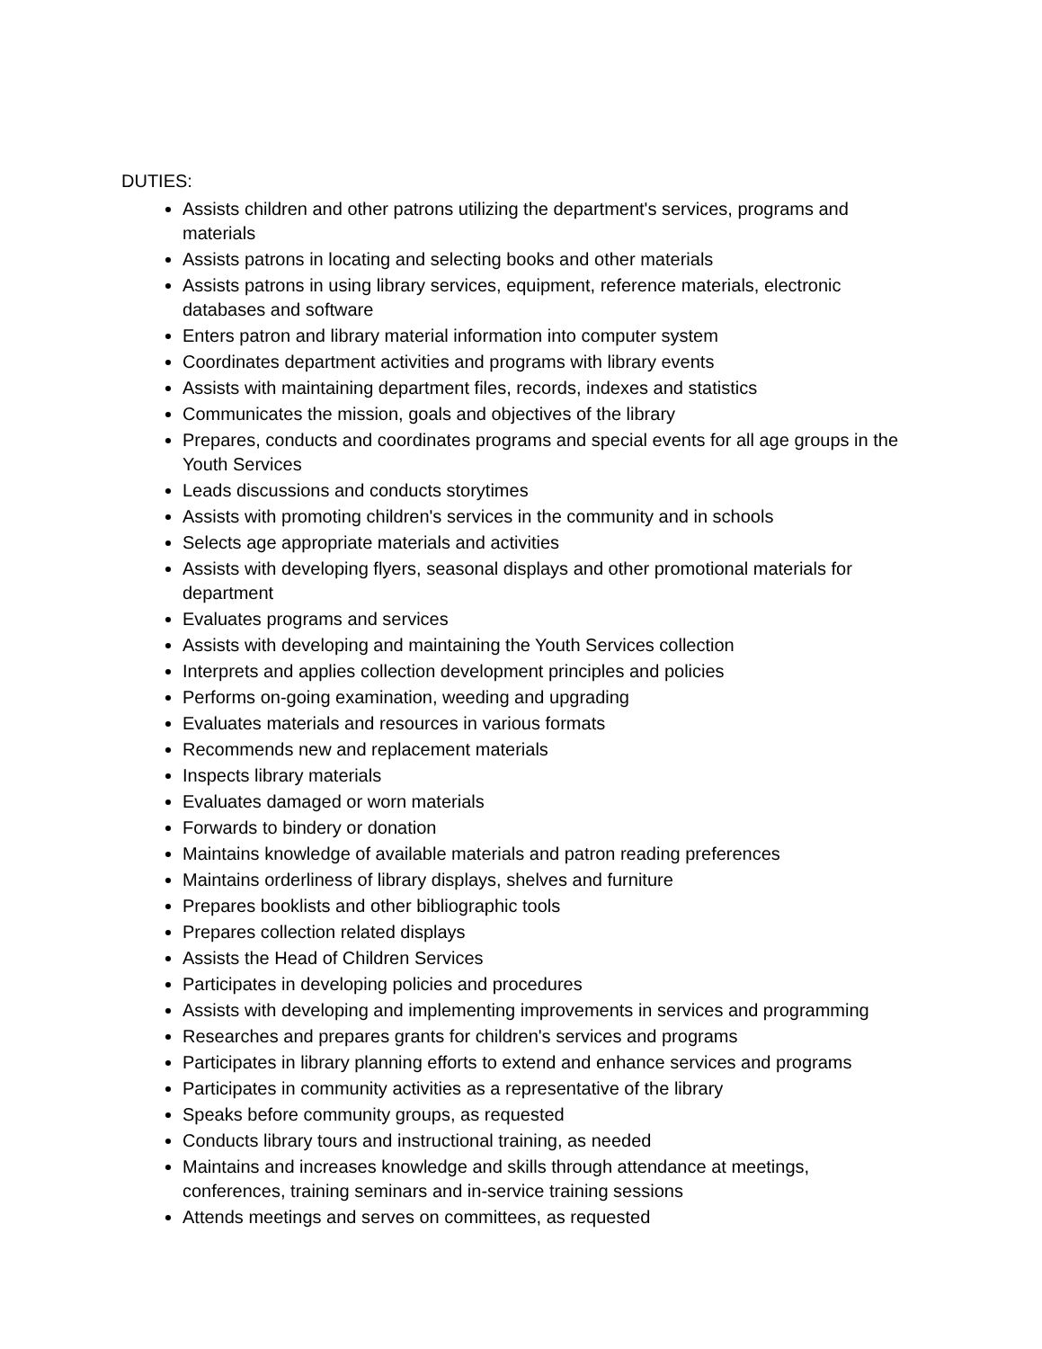DUTIES:
Assists children and other patrons utilizing the department's services, programs and materials
Assists patrons in locating and selecting books and other materials
Assists patrons in using library services, equipment, reference materials, electronic databases and software
Enters patron and library material information into computer system
Coordinates department activities and programs with library events
Assists with maintaining department files, records, indexes and statistics
Communicates the mission, goals and objectives of the library
Prepares, conducts and coordinates programs and special events for all age groups in the Youth Services
Leads discussions and conducts storytimes
Assists with promoting children's services in the community and in schools
Selects age appropriate materials and activities
Assists with developing flyers, seasonal displays and other promotional materials for department
Evaluates programs and services
Assists with developing and maintaining the Youth Services collection
Interprets and applies collection development principles and policies
Performs on-going examination, weeding and upgrading
Evaluates materials and resources in various formats
Recommends new and replacement materials
Inspects library materials
Evaluates damaged or worn materials
Forwards to bindery or donation
Maintains knowledge of available materials and patron reading preferences
Maintains orderliness of library displays, shelves and furniture
Prepares booklists and other bibliographic tools
Prepares collection related displays
Assists the Head of Children Services
Participates in developing policies and procedures
Assists with developing and implementing improvements in services and programming
Researches and prepares grants for children's services and programs
Participates in library planning efforts to extend and enhance services and programs
Participates in community activities as a representative of the library
Speaks before community groups, as requested
Conducts library tours and instructional training, as needed
Maintains and increases knowledge and skills through attendance at meetings, conferences, training seminars and in-service training sessions
Attends meetings and serves on committees, as requested